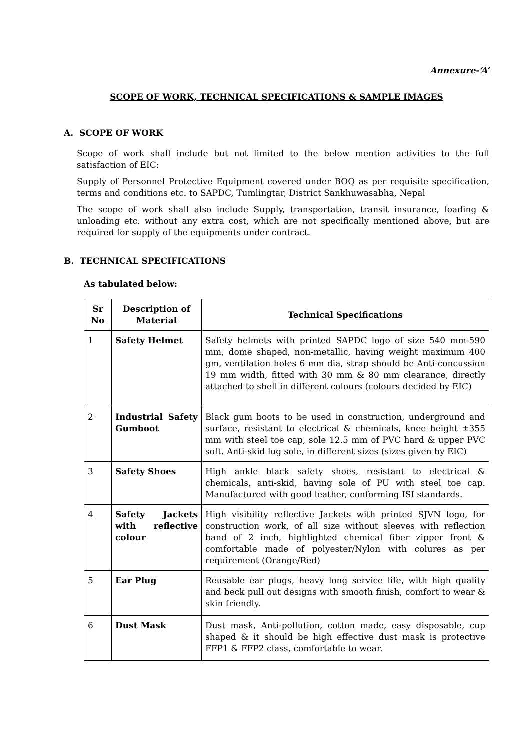Annexure-‘A’
SCOPE OF WORK, TECHNICAL SPECIFICATIONS & SAMPLE IMAGES
A. SCOPE OF WORK
Scope of work shall include but not limited to the below mention activities to the full satisfaction of EIC:
Supply of Personnel Protective Equipment covered under BOQ as per requisite specification, terms and conditions etc. to SAPDC, Tumlingtar, District Sankhuwasabha, Nepal
The scope of work shall also include Supply, transportation, transit insurance, loading & unloading etc. without any extra cost, which are not specifically mentioned above, but are required for supply of the equipments under contract.
B. TECHNICAL SPECIFICATIONS
As tabulated below:
| Sr No | Description of Material | Technical Specifications |
| --- | --- | --- |
| 1 | Safety Helmet | Safety helmets with printed SAPDC logo of size 540 mm-590 mm, dome shaped, non-metallic, having weight maximum 400 gm, ventilation holes 6 mm dia, strap should be Anti-concussion 19 mm width, fitted with 30 mm & 80 mm clearance, directly attached to shell in different colours (colours decided by EIC) |
| 2 | Industrial Safety Gumboot | Black gum boots to be used in construction, underground and surface, resistant to electrical & chemicals, knee height ±355 mm with steel toe cap, sole 12.5 mm of PVC hard & upper PVC soft. Anti-skid lug sole, in different sizes (sizes given by EIC) |
| 3 | Safety Shoes | High ankle black safety shoes, resistant to electrical & chemicals, anti-skid, having sole of PU with steel toe cap. Manufactured with good leather, conforming ISI standards. |
| 4 | Safety Jackets with reflective colour | High visibility reflective Jackets with printed SJVN logo, for construction work, of all size without sleeves with reflection band of 2 inch, highlighted chemical fiber zipper front & comfortable made of polyester/Nylon with colures as per requirement (Orange/Red) |
| 5 | Ear Plug | Reusable ear plugs, heavy long service life, with high quality and beck pull out designs with smooth finish, comfort to wear & skin friendly. |
| 6 | Dust Mask | Dust mask, Anti-pollution, cotton made, easy disposable, cup shaped & it should be high effective dust mask is protective FFP1 & FFP2 class, comfortable to wear. |